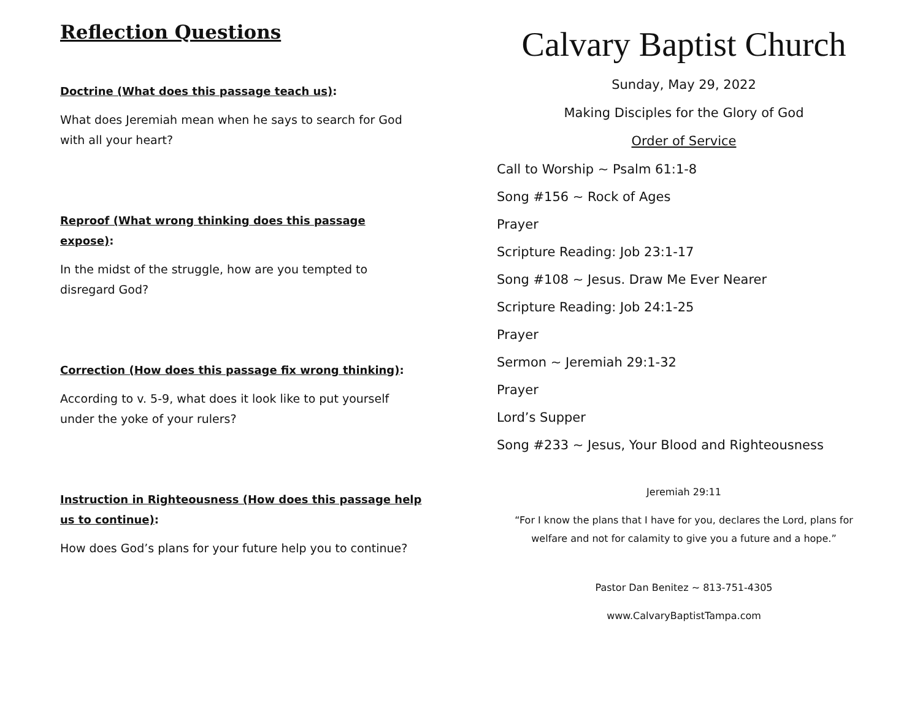Reflection Questions
Doctrine (What does this passage teach us):
What does Jeremiah mean when he says to search for God with all your heart?
Reproof (What wrong thinking does this passage expose):
In the midst of the struggle, how are you tempted to disregard God?
Correction (How does this passage fix wrong thinking):
According to v. 5-9, what does it look like to put yourself under the yoke of your rulers?
Instruction in Righteousness (How does this passage help us to continue):
How does God’s plans for your future help you to continue?
Calvary Baptist Church
Sunday, May 29, 2022
Making Disciples for the Glory of God
Order of Service
Call to Worship ~ Psalm 61:1-8
Song #156 ~ Rock of Ages
Prayer
Scripture Reading: Job 23:1-17
Song #108 ~ Jesus. Draw Me Ever Nearer
Scripture Reading: Job 24:1-25
Prayer
Sermon ~ Jeremiah 29:1-32
Prayer
Lord’s Supper
Song #233 ~ Jesus, Your Blood and Righteousness
Jeremiah 29:11
“For I know the plans that I have for you, declares the Lord, plans for welfare and not for calamity to give you a future and a hope.”
Pastor Dan Benitez ~ 813-751-4305
www.CalvaryBaptistTampa.com